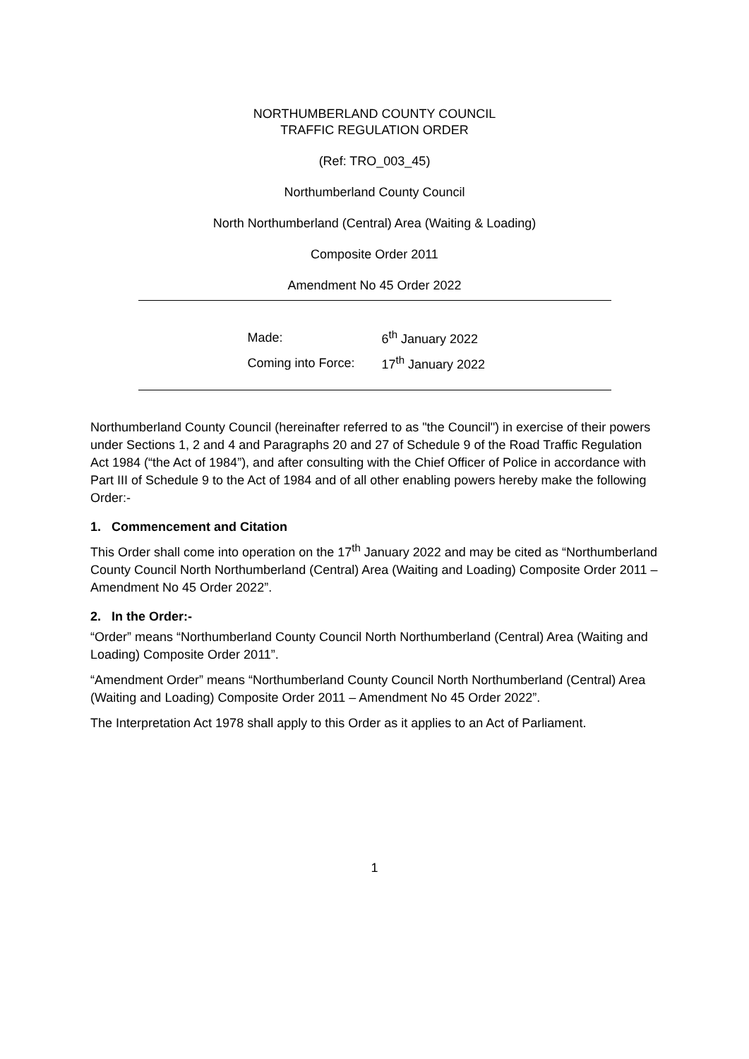NORTHUMBERLAND COUNTY COUNCIL
TRAFFIC REGULATION ORDER
(Ref: TRO_003_45)
Northumberland County Council
North Northumberland (Central) Area (Waiting & Loading)
Composite Order 2011
Amendment No 45 Order 2022
Made: 6<sup>th</sup> January 2022
Coming into Force: 17<sup>th</sup> January 2022
Northumberland County Council (hereinafter referred to as "the Council") in exercise of their powers under Sections 1, 2 and 4 and Paragraphs 20 and 27 of Schedule 9 of the Road Traffic Regulation Act 1984 (“the Act of 1984”), and after consulting with the Chief Officer of Police in accordance with Part III of Schedule 9 to the Act of 1984 and of all other enabling powers hereby make the following Order:-
1. Commencement and Citation
This Order shall come into operation on the 17<sup>th</sup> January 2022 and may be cited as “Northumberland County Council North Northumberland (Central) Area (Waiting and Loading) Composite Order 2011 – Amendment No 45 Order 2022”.
2. In the Order:-
“Order” means “Northumberland County Council North Northumberland (Central) Area (Waiting and Loading) Composite Order 2011”.
“Amendment Order” means “Northumberland County Council North Northumberland (Central) Area (Waiting and Loading) Composite Order 2011 – Amendment No 45 Order 2022”.
The Interpretation Act 1978 shall apply to this Order as it applies to an Act of Parliament.
1